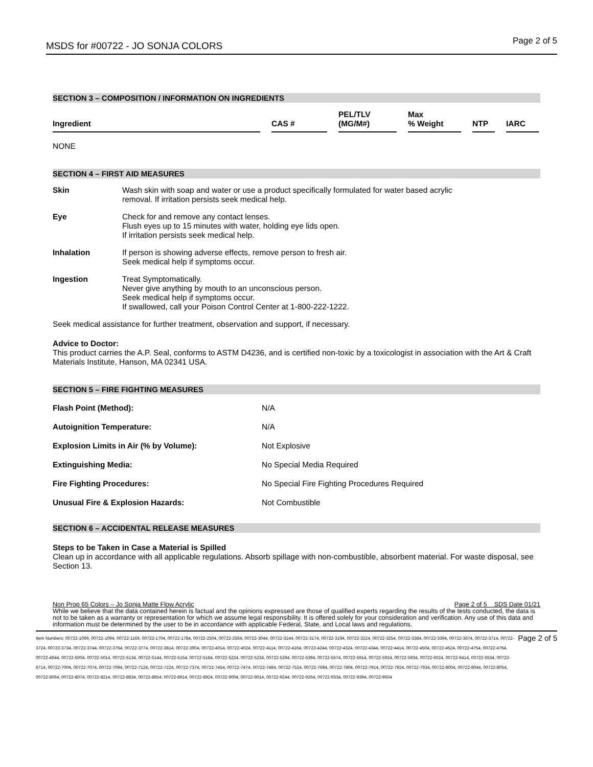MSDS for #00722 - JO SONJA COLORS Page 2 of 5
SECTION 3 – COMPOSITION / INFORMATION ON INGREDIENTS
| Ingredient | | CAS # | | PEL/TLV (MG/M#) | | Max % Weight | | NTP | | IARC |
NONE
SECTION 4 – FIRST AID MEASURES
| Skin | Wash skin with soap and water or use a product specifically formulated for water based acrylic removal. If irritation persists seek medical help. |
| Eye | Check for and remove any contact lenses. Flush eyes up to 15 minutes with water, holding eye lids open. If irritation persists seek medical help. |
| Inhalation | If person is showing adverse effects, remove person to fresh air. Seek medical help if symptoms occur. |
| Ingestion | Treat Symptomatically. Never give anything by mouth to an unconscious person. Seek medical help if symptoms occur. If swallowed, call your Poison Control Center at 1-800-222-1222. |
Seek medical assistance for further treatment, observation and support, if necessary.
Advice to Doctor:
This product carries the A.P. Seal, conforms to ASTM D4236, and is certified non-toxic by a toxicologist in association with the Art & Craft Materials Institute, Hanson, MA 02341 USA.
SECTION 5 – FIRE FIGHTING MEASURES
| Flash Point (Method): | N/A |
| Autoignition Temperature: | N/A |
| Explosion Limits in Air (% by Volume): | Not Explosive |
| Extinguishing Media: | No Special Media Required |
| Fire Fighting Procedures: | No Special Fire Fighting Procedures Required |
| Unusual Fire & Explosion Hazards: | Not Combustible |
SECTION 6 – ACCIDENTAL RELEASE MEASURES
Steps to be Taken in Case a Material is Spilled
Clean up in accordance with all applicable regulations. Absorb spillage with non-combustible, absorbent material. For waste disposal, see Section 13.
Non Prop 65 Colors – Jo Sonja Matte Flow Acrylic Page 2 of 5 SDS Date 01/21
While we believe that the data contained herein is factual and the opinions expressed are those of qualified experts regarding the results of the tests conducted, the data is not to be taken as a warranty or representation for which we assume legal responsibility. It is offered solely for your consideration and verification. Any use of this data and information must be determined by the user to be in accordance with applicable Federal, State, and Local laws and regulations.
Item Numbers: 00722-1069, 00722-1094, 00722-1169, 00722-1704, 00722-1784, 00722-2504, 00722-2564, 00722-3044, 00722-3144, 00722-3174, 00722-3194, 00722-3224, 00722-3254, 00722-3384, 00722-3394, 00722-3674, 00722-3714, 00722-3724, 00722-3734, 00722-3744, 00722-3764, 00722-3774, 00722-3814, 00722-3904, 00722-4014, 00722-4024, 00722-4114, 00722-4164, 00722-4244, 00722-4324, 00722-4344, 00722-4414, 00722-4504, 00722-4524, 00722-4754, 00722-4764, 00722-4944, 00722-5004, 00722-5014, 00722-5134, 00722-5144, 00722-5154, 00722-5184, 00722-5224, 00722-5234, 00722-5294, 00722-5394, 00722-5574, 00722-5914, 00722-5924, 00722-5934, 00722-6024, 00722-6414, 00722-6534, 00722-6714, 00722-7004, 00722-7074, 00722-7094, 00722-7124, 00722-7224, 00722-7374, 00722-7454, 00722-7474, 00722-7484, 00722-7524, 00722-7694, 00722-7804, 00722-7914, 00722-7924, 00722-7934, 00722-8004, 00722-8044, 00722-8054, 00722-8064, 00722-8074, 00722-8214, 00722-8834, 00722-8854, 00722-8914, 00722-8924, 00722-9004, 00722-9014, 00722-9244, 00722-9264, 00722-9334, 00722-9394, 00722-9504
Page 2 of 5